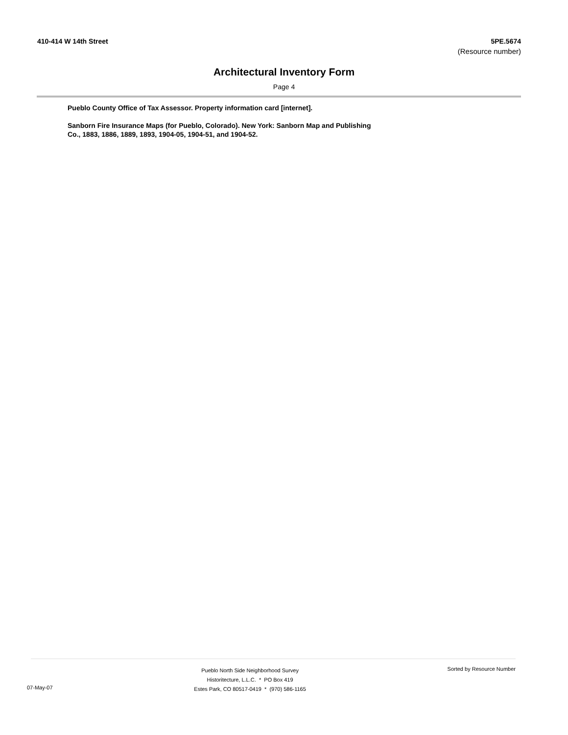410-414 W 14th Street 5PE.5674
(Resource number)
Architectural Inventory Form
Page 4
Pueblo County Office of Tax Assessor. Property information card [internet].
Sanborn Fire Insurance Maps (for Pueblo, Colorado). New York: Sanborn Map and Publishing Co., 1883, 1886, 1889, 1893, 1904-05, 1904-51, and 1904-52.
07-May-07
Pueblo North Side Neighborhood Survey
Historitecture, L.L.C. * PO Box 419
Estes Park, CO 80517-0419 * (970) 586-1165
Sorted by Resource Number